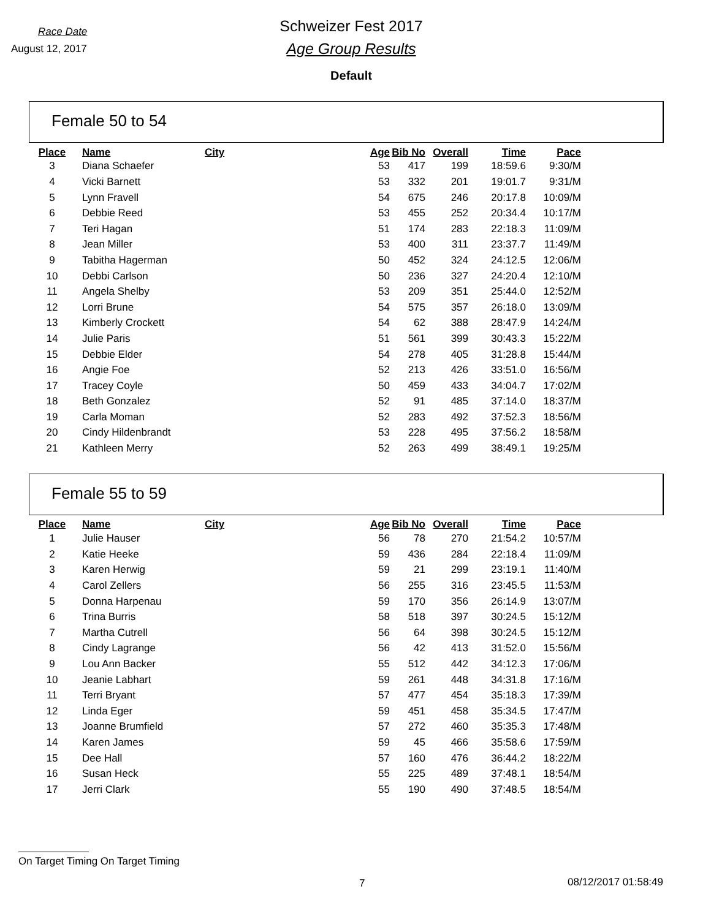Race Date
August 12, 2017
Schweizer Fest 2017
Age Group Results
Default
Female 50 to 54
| Place | Name | City | Age | Bib No | Overall | Time | Pace |
| --- | --- | --- | --- | --- | --- | --- | --- |
| 3 | Diana Schaefer | | 53 | 417 | 199 | 18:59.6 | 9:30/M |
| 4 | Vicki Barnett | | 53 | 332 | 201 | 19:01.7 | 9:31/M |
| 5 | Lynn Fravell | | 54 | 675 | 246 | 20:17.8 | 10:09/M |
| 6 | Debbie Reed | | 53 | 455 | 252 | 20:34.4 | 10:17/M |
| 7 | Teri Hagan | | 51 | 174 | 283 | 22:18.3 | 11:09/M |
| 8 | Jean Miller | | 53 | 400 | 311 | 23:37.7 | 11:49/M |
| 9 | Tabitha Hagerman | | 50 | 452 | 324 | 24:12.5 | 12:06/M |
| 10 | Debbi Carlson | | 50 | 236 | 327 | 24:20.4 | 12:10/M |
| 11 | Angela Shelby | | 53 | 209 | 351 | 25:44.0 | 12:52/M |
| 12 | Lorri Brune | | 54 | 575 | 357 | 26:18.0 | 13:09/M |
| 13 | Kimberly Crockett | | 54 | 62 | 388 | 28:47.9 | 14:24/M |
| 14 | Julie Paris | | 51 | 561 | 399 | 30:43.3 | 15:22/M |
| 15 | Debbie Elder | | 54 | 278 | 405 | 31:28.8 | 15:44/M |
| 16 | Angie Foe | | 52 | 213 | 426 | 33:51.0 | 16:56/M |
| 17 | Tracey Coyle | | 50 | 459 | 433 | 34:04.7 | 17:02/M |
| 18 | Beth Gonzalez | | 52 | 91 | 485 | 37:14.0 | 18:37/M |
| 19 | Carla Moman | | 52 | 283 | 492 | 37:52.3 | 18:56/M |
| 20 | Cindy Hildenbrandt | | 53 | 228 | 495 | 37:56.2 | 18:58/M |
| 21 | Kathleen Merry | | 52 | 263 | 499 | 38:49.1 | 19:25/M |
Female 55 to 59
| Place | Name | City | Age | Bib No | Overall | Time | Pace |
| --- | --- | --- | --- | --- | --- | --- | --- |
| 1 | Julie Hauser | | 56 | 78 | 270 | 21:54.2 | 10:57/M |
| 2 | Katie Heeke | | 59 | 436 | 284 | 22:18.4 | 11:09/M |
| 3 | Karen Herwig | | 59 | 21 | 299 | 23:19.1 | 11:40/M |
| 4 | Carol Zellers | | 56 | 255 | 316 | 23:45.5 | 11:53/M |
| 5 | Donna Harpenau | | 59 | 170 | 356 | 26:14.9 | 13:07/M |
| 6 | Trina Burris | | 58 | 518 | 397 | 30:24.5 | 15:12/M |
| 7 | Martha Cutrell | | 56 | 64 | 398 | 30:24.5 | 15:12/M |
| 8 | Cindy Lagrange | | 56 | 42 | 413 | 31:52.0 | 15:56/M |
| 9 | Lou Ann Backer | | 55 | 512 | 442 | 34:12.3 | 17:06/M |
| 10 | Jeanie Labhart | | 59 | 261 | 448 | 34:31.8 | 17:16/M |
| 11 | Terri Bryant | | 57 | 477 | 454 | 35:18.3 | 17:39/M |
| 12 | Linda Eger | | 59 | 451 | 458 | 35:34.5 | 17:47/M |
| 13 | Joanne Brumfield | | 57 | 272 | 460 | 35:35.3 | 17:48/M |
| 14 | Karen James | | 59 | 45 | 466 | 35:58.6 | 17:59/M |
| 15 | Dee Hall | | 57 | 160 | 476 | 36:44.2 | 18:22/M |
| 16 | Susan Heck | | 55 | 225 | 489 | 37:48.1 | 18:54/M |
| 17 | Jerri Clark | | 55 | 190 | 490 | 37:48.5 | 18:54/M |
On Target Timing On Target Timing
7 08/12/2017 01:58:49